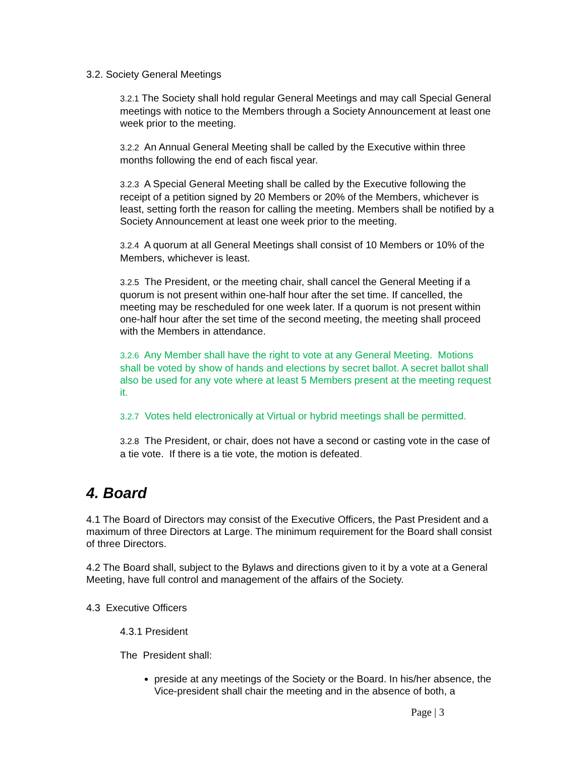3.2. Society General Meetings
3.2.1 The Society shall hold regular General Meetings and may call Special General meetings with notice to the Members through a Society Announcement at least one week prior to the meeting.
3.2.2 An Annual General Meeting shall be called by the Executive within three months following the end of each fiscal year.
3.2.3 A Special General Meeting shall be called by the Executive following the receipt of a petition signed by 20 Members or 20% of the Members, whichever is least, setting forth the reason for calling the meeting. Members shall be notified by a Society Announcement at least one week prior to the meeting.
3.2.4 A quorum at all General Meetings shall consist of 10 Members or 10% of the Members, whichever is least.
3.2.5 The President, or the meeting chair, shall cancel the General Meeting if a quorum is not present within one-half hour after the set time. If cancelled, the meeting may be rescheduled for one week later. If a quorum is not present within one-half hour after the set time of the second meeting, the meeting shall proceed with the Members in attendance.
3.2.6 Any Member shall have the right to vote at any General Meeting. Motions shall be voted by show of hands and elections by secret ballot. A secret ballot shall also be used for any vote where at least 5 Members present at the meeting request it.
3.2.7 Votes held electronically at Virtual or hybrid meetings shall be permitted.
3.2.8 The President, or chair, does not have a second or casting vote in the case of a tie vote. If there is a tie vote, the motion is defeated.
4. Board
4.1 The Board of Directors may consist of the Executive Officers, the Past President and a maximum of three Directors at Large. The minimum requirement for the Board shall consist of three Directors.
4.2 The Board shall, subject to the Bylaws and directions given to it by a vote at a General Meeting, have full control and management of the affairs of the Society.
4.3 Executive Officers
4.3.1 President
The President shall:
preside at any meetings of the Society or the Board. In his/her absence, the Vice-president shall chair the meeting and in the absence of both, a
Page | 3